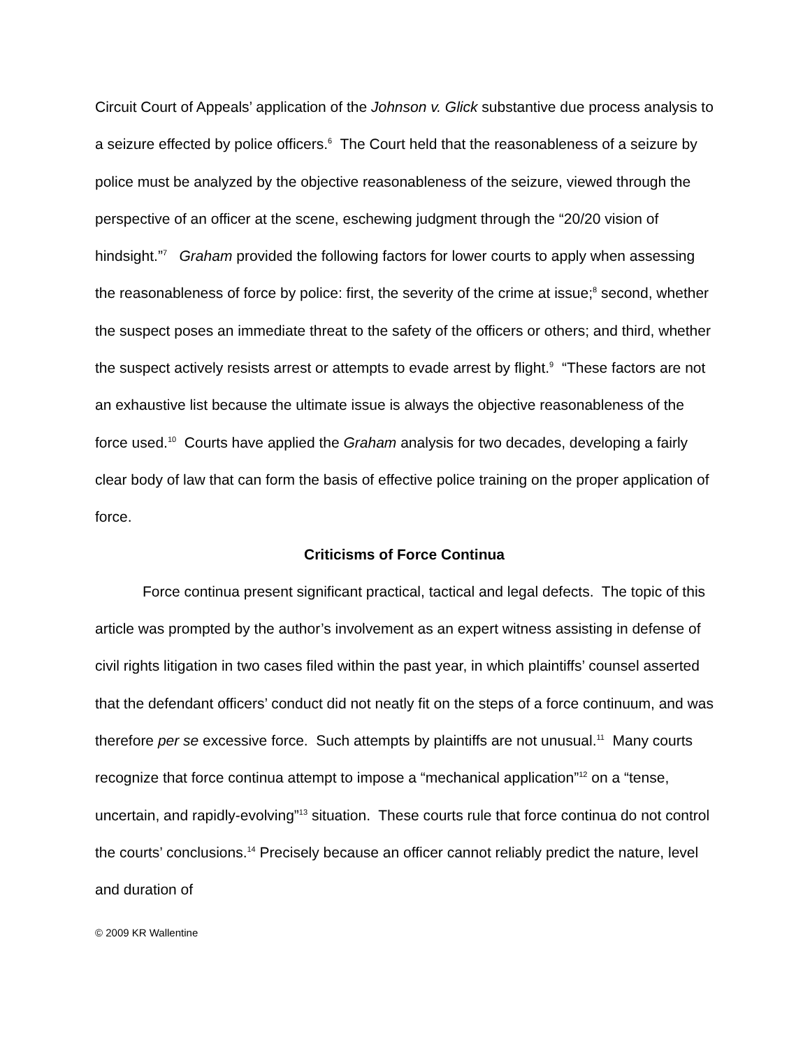Circuit Court of Appeals’ application of the Johnson v. Glick substantive due process analysis to a seizure effected by police officers.<sup>6</sup> The Court held that the reasonableness of a seizure by police must be analyzed by the objective reasonableness of the seizure, viewed through the perspective of an officer at the scene, eschewing judgment through the “20/20 vision of hindsight.”<sup>7</sup> Graham provided the following factors for lower courts to apply when assessing the reasonableness of force by police: first, the severity of the crime at issue;<sup>8</sup> second, whether the suspect poses an immediate threat to the safety of the officers or others; and third, whether the suspect actively resists arrest or attempts to evade arrest by flight.<sup>9</sup> “These factors are not an exhaustive list because the ultimate issue is always the objective reasonableness of the force used.<sup>10</sup> Courts have applied the Graham analysis for two decades, developing a fairly clear body of law that can form the basis of effective police training on the proper application of force.
Criticisms of Force Continua
Force continua present significant practical, tactical and legal defects. The topic of this article was prompted by the author’s involvement as an expert witness assisting in defense of civil rights litigation in two cases filed within the past year, in which plaintiffs’ counsel asserted that the defendant officers’ conduct did not neatly fit on the steps of a force continuum, and was therefore per se excessive force. Such attempts by plaintiffs are not unusual.<sup>11</sup> Many courts recognize that force continua attempt to impose a “mechanical application”<sup>12</sup> on a “tense, uncertain, and rapidly-evolving”<sup>13</sup> situation. These courts rule that force continua do not control the courts’ conclusions.<sup>14</sup> Precisely because an officer cannot reliably predict the nature, level and duration of
© 2009 KR Wallentine